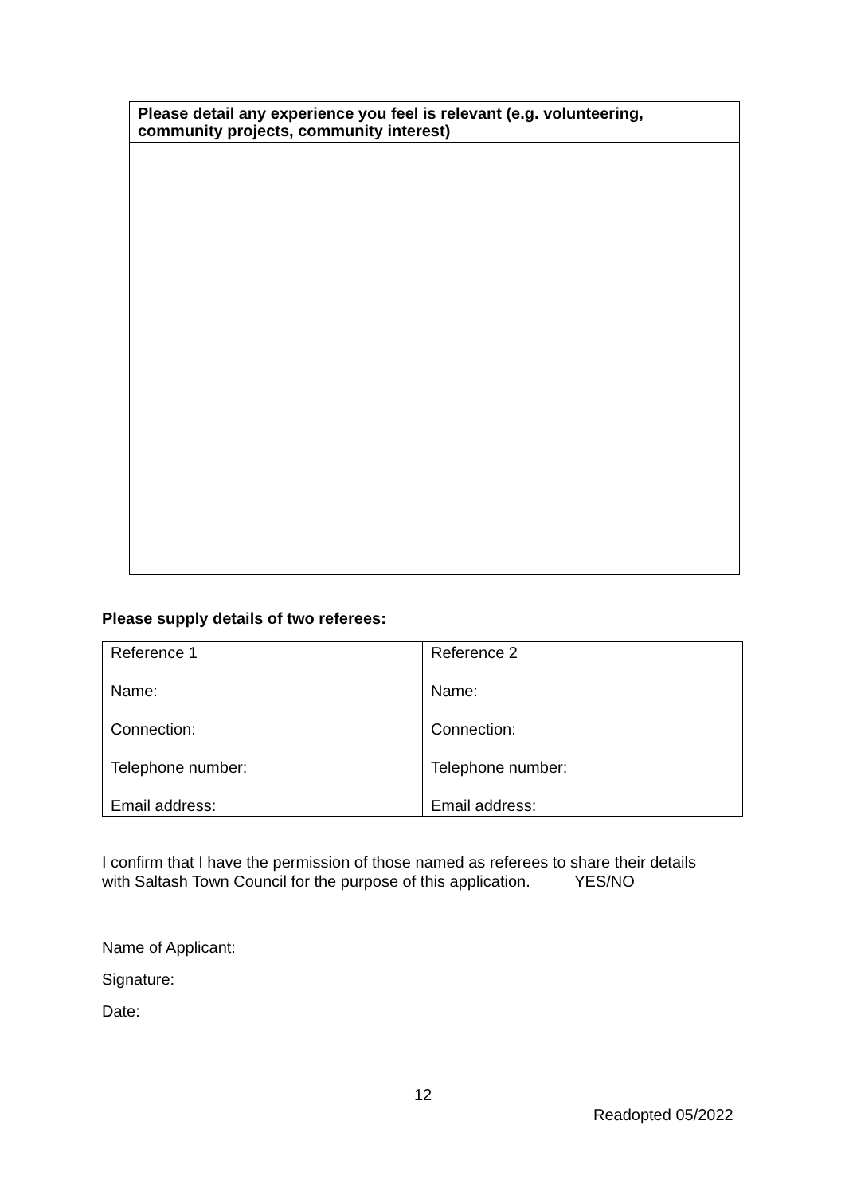| Please detail any experience you feel is relevant (e.g. volunteering, community projects, community interest) |
Please supply details of two referees:
| Reference 1 Name: Connection: Telephone number: Email address: | Reference 2 Name: Connection: Telephone number: Email address: |
I confirm that I have the permission of those named as referees to share their details
with Saltash Town Council for the purpose of this application. YES/NO
Name of Applicant:
Signature:
Date:
12
Readopted 05/2022